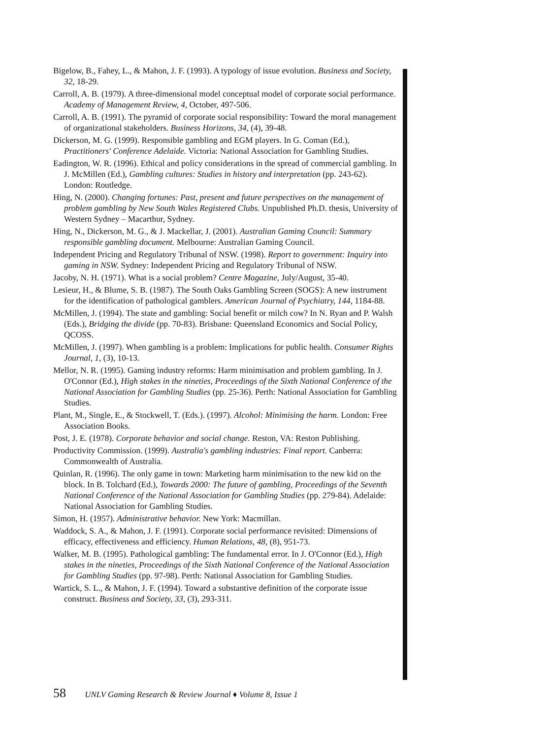Bigelow, B., Fahey, L., & Mahon, J. F. (1993). A typology of issue evolution. Business and Society, 32, 18-29.
Carroll, A. B. (1979). A three-dimensional model conceptual model of corporate social performance. Academy of Management Review, 4, October, 497-506.
Carroll, A. B. (1991). The pyramid of corporate social responsibility: Toward the moral management of organizational stakeholders. Business Horizons, 34, (4), 39-48.
Dickerson, M. G. (1999). Responsible gambling and EGM players. In G. Coman (Ed.), Practitioners' Conference Adelaide. Victoria: National Association for Gambling Studies.
Eadington, W. R. (1996). Ethical and policy considerations in the spread of commercial gambling. In J. McMillen (Ed.), Gambling cultures: Studies in history and interpretation (pp. 243-62). London: Routledge.
Hing, N. (2000). Changing fortunes: Past, present and future perspectives on the management of problem gambling by New South Wales Registered Clubs. Unpublished Ph.D. thesis, University of Western Sydney – Macarthur, Sydney.
Hing, N., Dickerson, M. G., & J. Mackellar, J. (2001). Australian Gaming Council: Summary responsible gambling document. Melbourne: Australian Gaming Council.
Independent Pricing and Regulatory Tribunal of NSW. (1998). Report to government: Inquiry into gaming in NSW. Sydney: Independent Pricing and Regulatory Tribunal of NSW.
Jacoby, N. H. (1971). What is a social problem? Centre Magazine, July/August, 35-40.
Lesieur, H., & Blume, S. B. (1987). The South Oaks Gambling Screen (SOGS): A new instrument for the identification of pathological gamblers. American Journal of Psychiatry, 144, 1184-88.
McMillen, J. (1994). The state and gambling: Social benefit or milch cow? In N. Ryan and P. Walsh (Eds.), Bridging the divide (pp. 70-83). Brisbane: Queensland Economics and Social Policy, QCOSS.
McMillen, J. (1997). When gambling is a problem: Implications for public health. Consumer Rights Journal, 1, (3), 10-13.
Mellor, N. R. (1995). Gaming industry reforms: Harm minimisation and problem gambling. In J. O'Connor (Ed.), High stakes in the nineties, Proceedings of the Sixth National Conference of the National Association for Gambling Studies (pp. 25-36). Perth: National Association for Gambling Studies.
Plant, M., Single, E., & Stockwell, T. (Eds.). (1997). Alcohol: Minimising the harm. London: Free Association Books.
Post, J. E. (1978). Corporate behavior and social change. Reston, VA: Reston Publishing.
Productivity Commission. (1999). Australia's gambling industries: Final report. Canberra: Commonwealth of Australia.
Quinlan, R. (1996). The only game in town: Marketing harm minimisation to the new kid on the block. In B. Tolchard (Ed.), Towards 2000: The future of gambling, Proceedings of the Seventh National Conference of the National Association for Gambling Studies (pp. 279-84). Adelaide: National Association for Gambling Studies.
Simon, H. (1957). Administrative behavior. New York: Macmillan.
Waddock, S. A., & Mahon, J. F. (1991). Corporate social performance revisited: Dimensions of efficacy, effectiveness and efficiency. Human Relations, 48, (8), 951-73.
Walker, M. B. (1995). Pathological gambling: The fundamental error. In J. O'Connor (Ed.), High stakes in the nineties, Proceedings of the Sixth National Conference of the National Association for Gambling Studies (pp. 97-98). Perth: National Association for Gambling Studies.
Wartick, S. L., & Mahon, J. F. (1994). Toward a substantive definition of the corporate issue construct. Business and Society, 33, (3), 293-311.
58 UNLV Gaming Research & Review Journal ♦ Volume 8, Issue 1